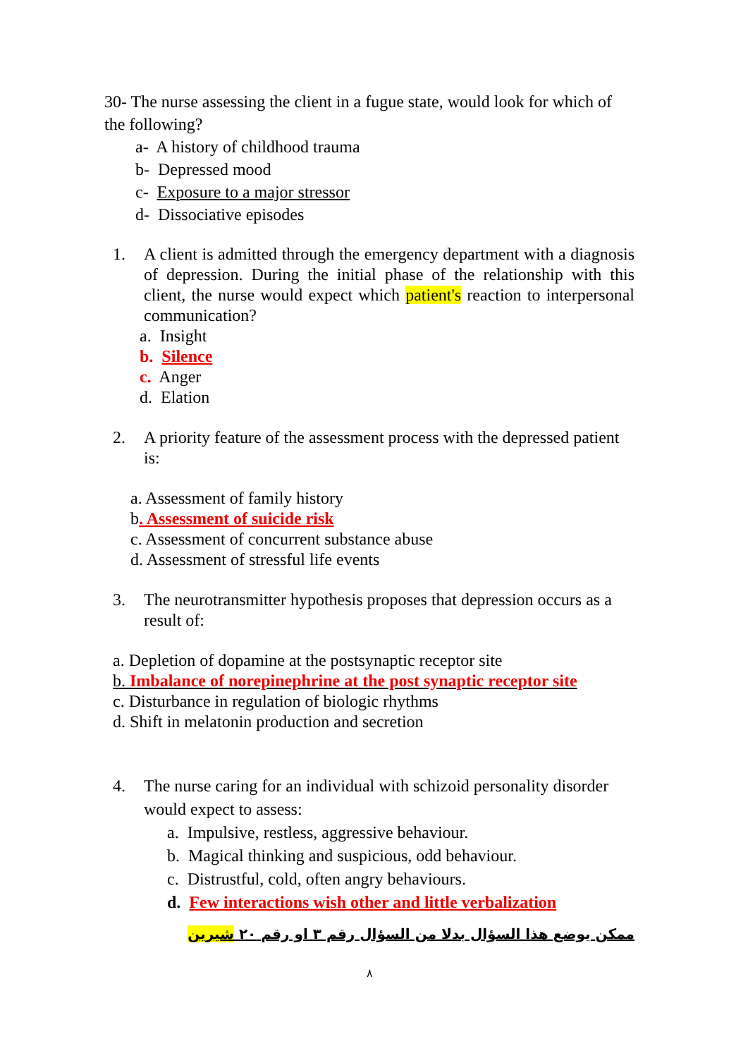30- The nurse assessing the client in a fugue state, would look for which of the following?
a- A history of childhood trauma
b- Depressed mood
c- Exposure to a major stressor
d- Dissociative episodes
1. A client is admitted through the emergency department with a diagnosis of depression. During the initial phase of the relationship with this client, the nurse would expect which patient's reaction to interpersonal communication?
a. Insight
b. Silence
c. Anger
d. Elation
2. A priority feature of the assessment process with the depressed patient is:
a. Assessment of family history
b. Assessment of suicide risk
c. Assessment of concurrent substance abuse
d. Assessment of stressful life events
3. The neurotransmitter hypothesis proposes that depression occurs as a result of:
a. Depletion of dopamine at the postsynaptic receptor site
b. Imbalance of norepinephrine at the post synaptic receptor site
c. Disturbance in regulation of biologic rhythms
d. Shift in melatonin production and secretion
4. The nurse caring for an individual with schizoid personality disorder would expect to assess:
a. Impulsive, restless, aggressive behaviour.
b. Magical thinking and suspicious, odd behaviour.
c. Distrustful, cold, often angry behaviours.
d. Few interactions wish other and little verbalization
ممكن يوضع هذا السؤال بدلا من السؤال رقم ٣ او رقم ٢٠ شيرين
٨